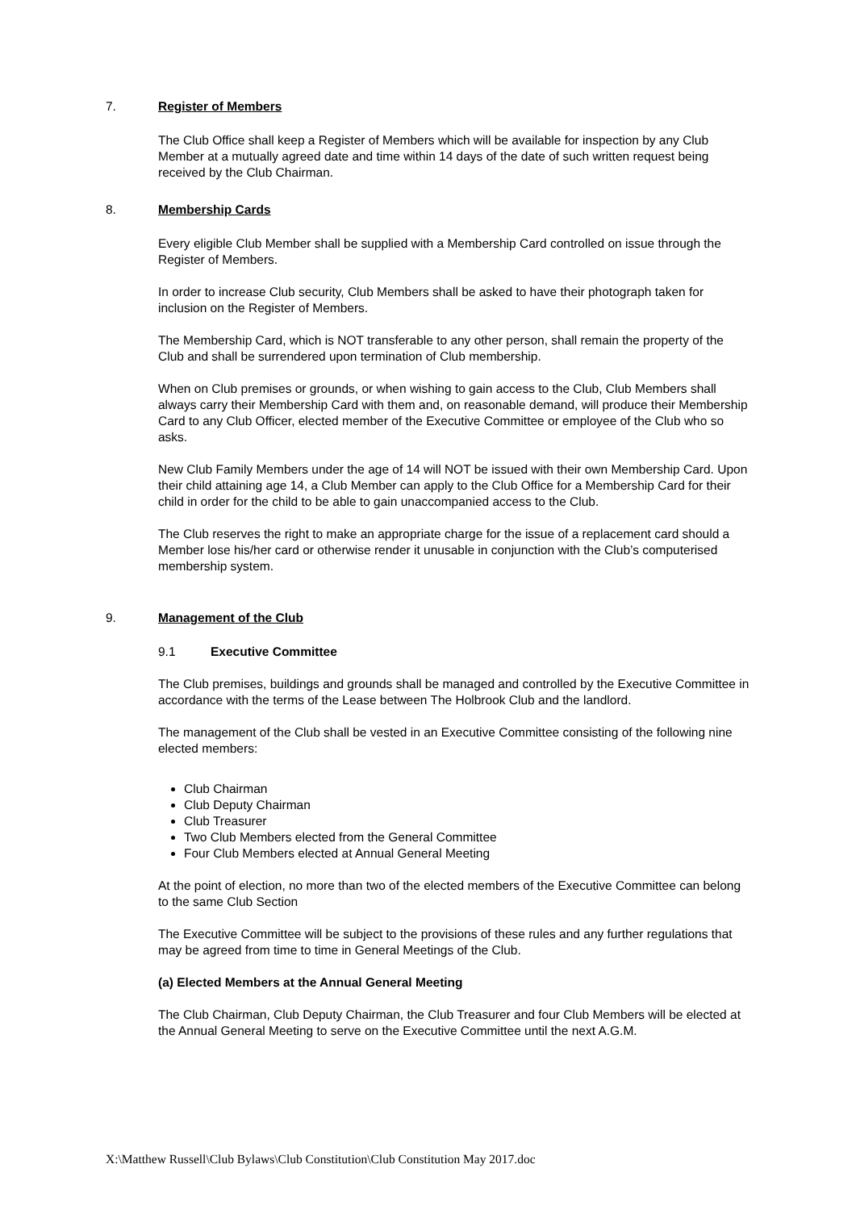7. Register of Members
The Club Office shall keep a Register of Members which will be available for inspection by any Club Member at a mutually agreed date and time within 14 days of the date of such written request being received by the Club Chairman.
8. Membership Cards
Every eligible Club Member shall be supplied with a Membership Card controlled on issue through the Register of Members.
In order to increase Club security, Club Members shall be asked to have their photograph taken for inclusion on the Register of Members.
The Membership Card, which is NOT transferable to any other person, shall remain the property of the Club and shall be surrendered upon termination of Club membership.
When on Club premises or grounds, or when wishing to gain access to the Club, Club Members shall always carry their Membership Card with them and, on reasonable demand, will produce their Membership Card to any Club Officer, elected member of the Executive Committee or employee of the Club who so asks.
New Club Family Members under the age of 14 will NOT be issued with their own Membership Card. Upon their child attaining age 14, a Club Member can apply to the Club Office for a Membership Card for their child in order for the child to be able to gain unaccompanied access to the Club.
The Club reserves the right to make an appropriate charge for the issue of a replacement card should a Member lose his/her card or otherwise render it unusable in conjunction with the Club’s computerised membership system.
9. Management of the Club
9.1 Executive Committee
The Club premises, buildings and grounds shall be managed and controlled by the Executive Committee in accordance with the terms of the Lease between The Holbrook Club and the landlord.
The management of the Club shall be vested in an Executive Committee consisting of the following nine elected members:
Club Chairman
Club Deputy Chairman
Club Treasurer
Two Club Members elected from the General Committee
Four Club Members elected at Annual General Meeting
At the point of election, no more than two of the elected members of the Executive Committee can belong to the same Club Section
The Executive Committee will be subject to the provisions of these rules and any further regulations that may be agreed from time to time in General Meetings of the Club.
(a) Elected Members at the Annual General Meeting
The Club Chairman, Club Deputy Chairman, the Club Treasurer and four Club Members will be elected at the Annual General Meeting to serve on the Executive Committee until the next A.G.M.
X:\Matthew Russell\Club Bylaws\Club Constitution\Club Constitution May 2017.doc